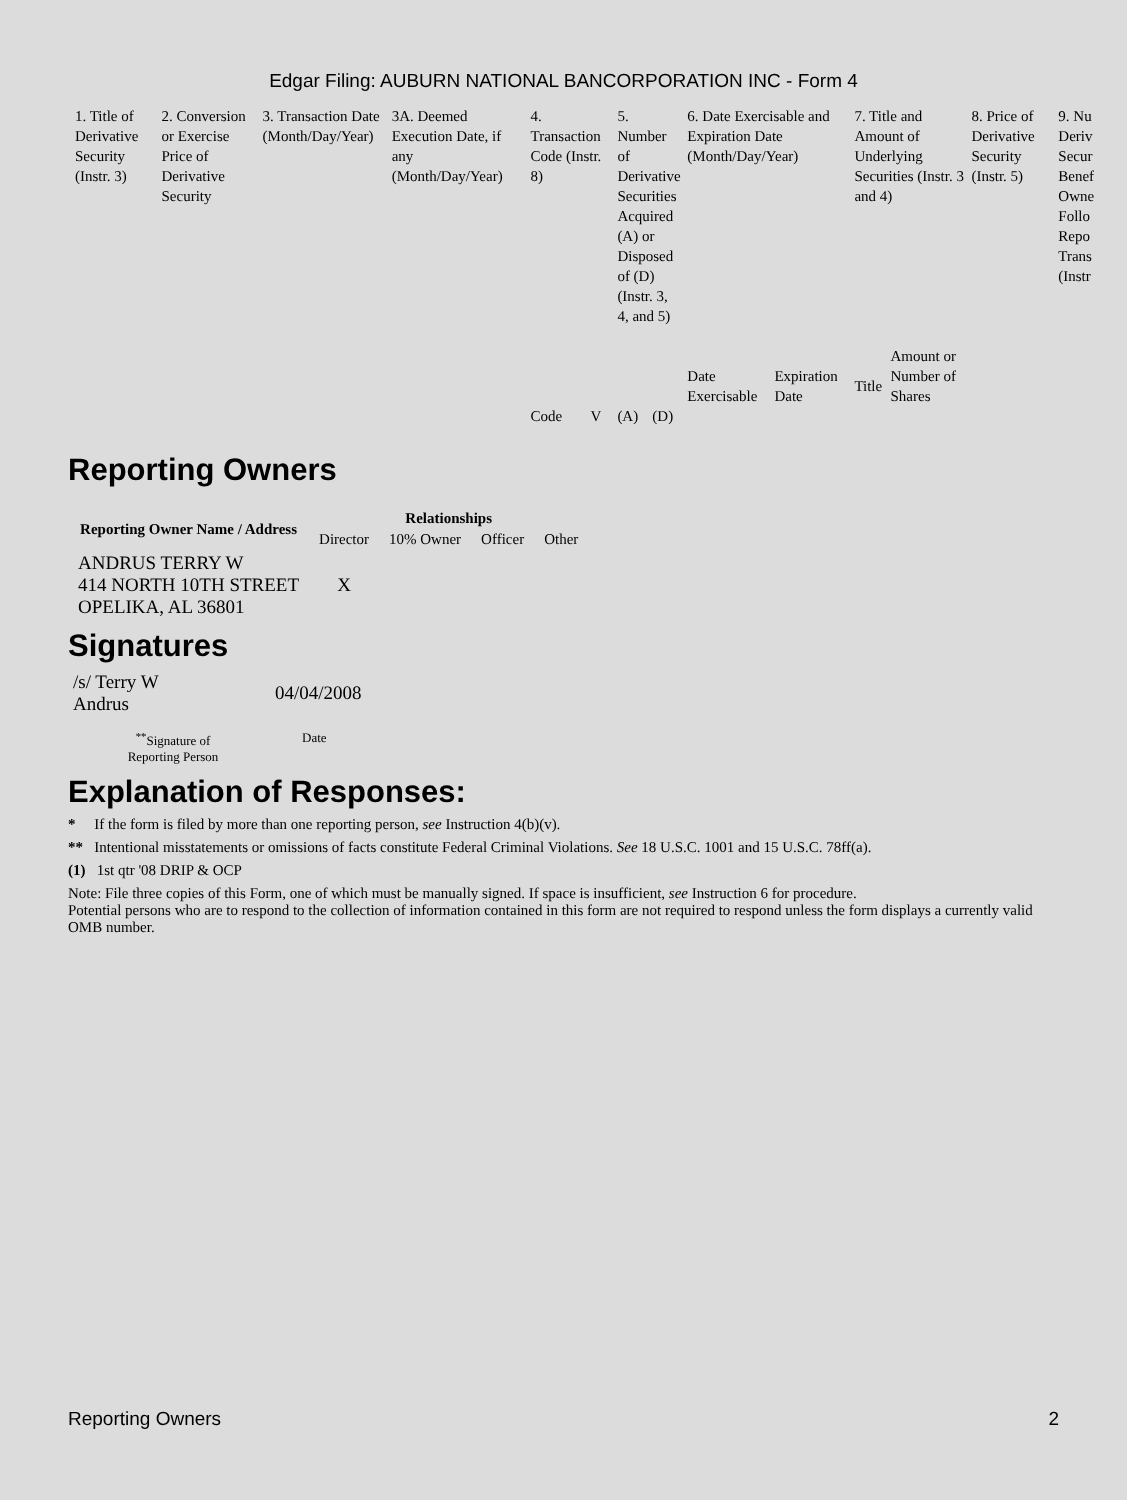Edgar Filing: AUBURN NATIONAL BANCORPORATION INC - Form 4
| 1. Title of Derivative Security (Instr. 3) | 2. Conversion or Exercise Price of Derivative Security | 3. Transaction Date (Month/Day/Year) | 3A. Deemed Execution Date, if any (Month/Day/Year) | 4. Transaction Code (Instr. 8) | | 5. Number of Derivative Securities Acquired (A) or Disposed of (D) (Instr. 3, 4, and 5) | | 6. Date Exercisable and Expiration Date (Month/Day/Year) | | 7. Title and Amount of Underlying Securities (Instr. 3 and 4) | | 8. Price of Derivative Security (Instr. 5) | 9. Nu Deriv Secur Benef Owne Follo Repo Trans (Instr |
| | | | | | | | | Date Exercisable | Expiration Date | Title | Amount or Number of Shares | | |
| | | | | Code | V | (A) | (D) | | | | | | |
Reporting Owners
| Reporting Owner Name / Address | Relationships | | | |
| --- | --- | --- | --- | --- |
| | Director | 10% Owner | Officer | Other |
| ANDRUS TERRY W 414 NORTH 10TH STREET OPELIKA, AL 36801 | X | | | |
Signatures
| /s/ Terry W Andrus | 04/04/2008 |
| <sup>**</sup> Signature of Reporting Person | Date |
Explanation of Responses:
* If the form is filed by more than one reporting person, see Instruction 4(b)(v).
** Intentional misstatements or omissions of facts constitute Federal Criminal Violations. See 18 U.S.C. 1001 and 15 U.S.C. 78ff(a).
(1) 1st qtr '08 DRIP & OCP
Note: File three copies of this Form, one of which must be manually signed. If space is insufficient, see Instruction 6 for procedure.
Potential persons who are to respond to the collection of information contained in this form are not required to respond unless the form displays a currently valid OMB number.
Reporting Owners 2